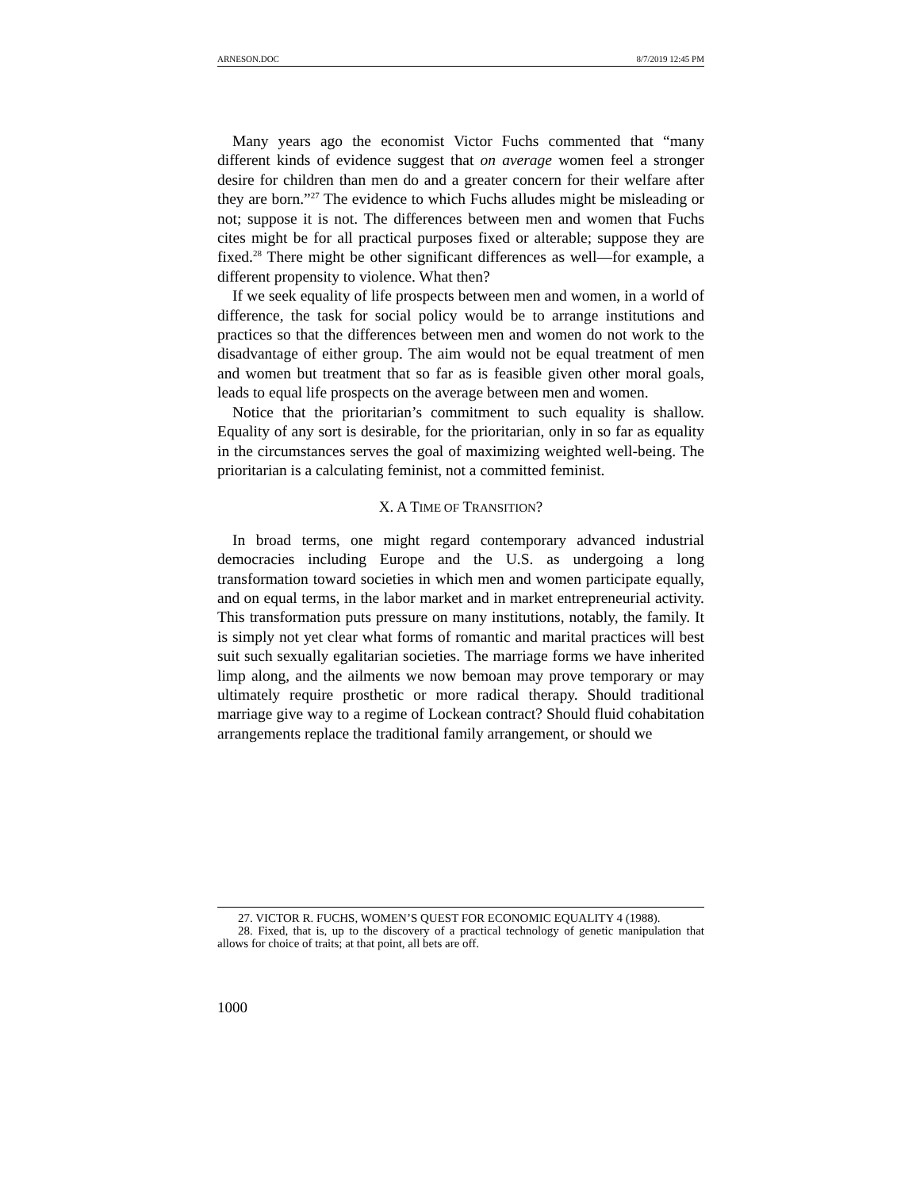ARNESON.DOC 8/7/2019 12:45 PM
Many years ago the economist Victor Fuchs commented that “many different kinds of evidence suggest that on average women feel a stronger desire for children than men do and a greater concern for their welfare after they are born.”<sup>27</sup> The evidence to which Fuchs alludes might be misleading or not; suppose it is not. The differences between men and women that Fuchs cites might be for all practical purposes fixed or alterable; suppose they are fixed.<sup>28</sup> There might be other significant differences as well—for example, a different propensity to violence. What then?
If we seek equality of life prospects between men and women, in a world of difference, the task for social policy would be to arrange institutions and practices so that the differences between men and women do not work to the disadvantage of either group. The aim would not be equal treatment of men and women but treatment that so far as is feasible given other moral goals, leads to equal life prospects on the average between men and women.
Notice that the prioritarian’s commitment to such equality is shallow. Equality of any sort is desirable, for the prioritarian, only in so far as equality in the circumstances serves the goal of maximizing weighted well-being. The prioritarian is a calculating feminist, not a committed feminist.
X. A TIME OF TRANSITION?
In broad terms, one might regard contemporary advanced industrial democracies including Europe and the U.S. as undergoing a long transformation toward societies in which men and women participate equally, and on equal terms, in the labor market and in market entrepreneurial activity. This transformation puts pressure on many institutions, notably, the family. It is simply not yet clear what forms of romantic and marital practices will best suit such sexually egalitarian societies. The marriage forms we have inherited limp along, and the ailments we now bemoan may prove temporary or may ultimately require prosthetic or more radical therapy. Should traditional marriage give way to a regime of Lockean contract? Should fluid cohabitation arrangements replace the traditional family arrangement, or should we
27. VICTOR R. FUCHS, WOMEN’S QUEST FOR ECONOMIC EQUALITY 4 (1988).
28. Fixed, that is, up to the discovery of a practical technology of genetic manipulation that allows for choice of traits; at that point, all bets are off.
1000